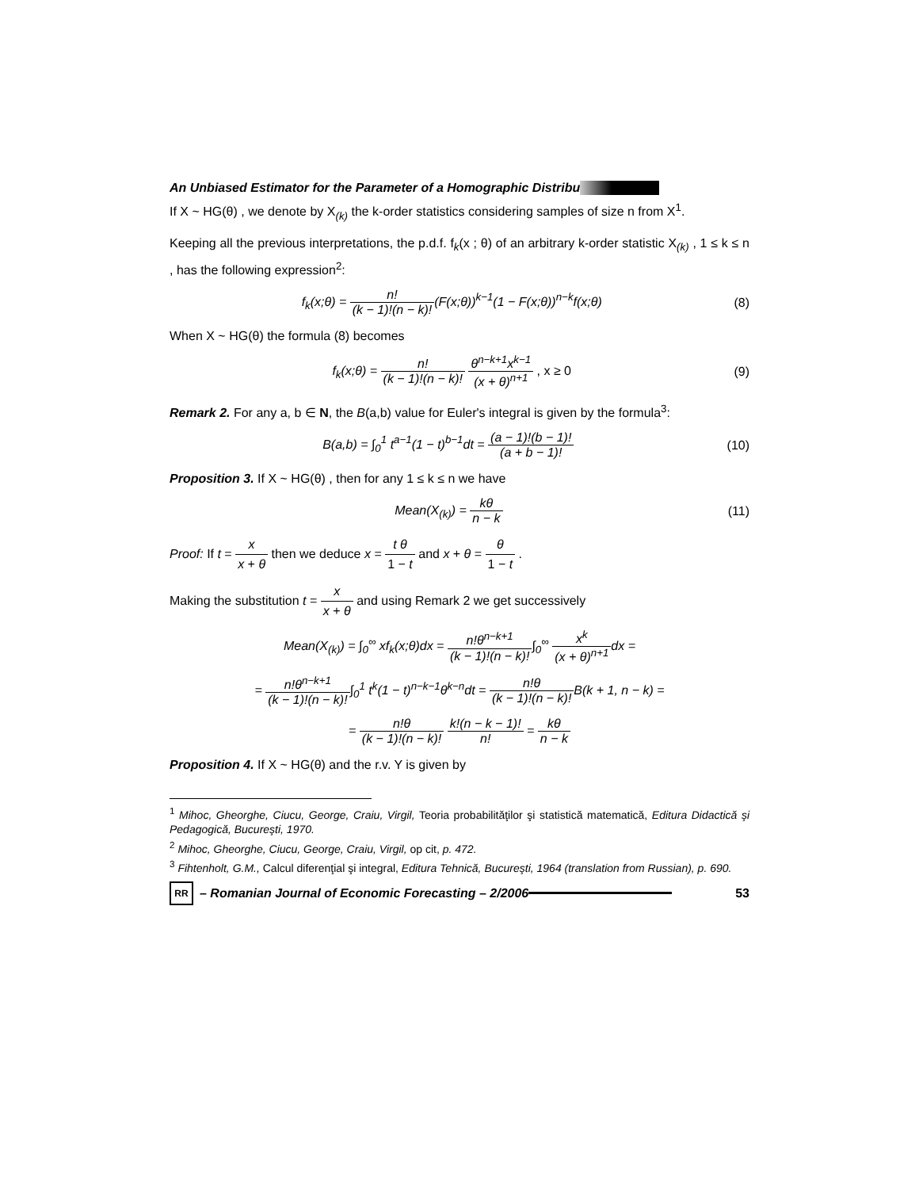An Unbiased Estimator for the Parameter of a Homographic Distribu
If X ~ HG(θ) , we denote by X<sub>(k)</sub> the k-order statistics considering samples of size n from X<sup>1</sup>.
Keeping all the previous interpretations, the p.d.f. f<sub>k</sub>(x ; θ) of an arbitrary k-order statistic X<sub>(k)</sub> , 1 ≤ k ≤ n , has the following expression<sup>2</sup>:
f<sub>k</sub>(x;θ) = n! (k − 1)!(n − k)!(F(x;θ))<sup>k−1</sup>(1 − F(x;θ))<sup>n−k</sup>f(x;θ)
(8)
When X ~ HG(θ) the formula (8) becomes
f<sub>k</sub>(x;θ) = n! (k − 1)!(n − k)! θ<sup>n−k+1</sup>x<sup>k−1</sup> (x + θ)<sup>n+1</sup> , x ≥ 0
(9)
Remark 2. For any a, b ∈ N, the B(a,b) value for Euler's integral is given by the formula<sup>3</sup>:
B(a,b) = ∫<sub>0</sub><sup>1</sup> t<sup>a−1</sup>(1 − t)<sup>b−1</sup>dt = (a − 1)!(b − 1)! (a + b − 1)!
(10)
Proposition 3. If X ~ HG(θ) , then for any 1 ≤ k ≤ n we have
Mean(X<sub>(k)</sub>) = kθ n − k (11)
Proof: If t = x x + θ then we deduce x = t θ 1 − t and x + θ = θ 1 − t .
Making the substitution t = x x + θ and using Remark 2 we get successively
Mean(X<sub>(k)</sub>) = ∫<sub>0</sub><sup>∞</sup> xf<sub>k</sub>(x;θ)dx = n!θ<sup>n−k+1</sup> (k − 1)!(n − k)!∫<sub>0</sub><sup>∞</sup> x<sup>k</sup> (x + θ)<sup>n+1</sup>dx =
= n!θ<sup>n−k+1</sup> (k − 1)!(n − k)!∫<sub>0</sub><sup>1</sup> t<sup>k</sup>(1 − t)<sup>n−k−1</sup>θ<sup>k−n</sup>dt = n!θ (k − 1)!(n − k)!B(k + 1, n − k) =
= n!θ (k − 1)!(n − k)! k!(n − k − 1)! n! = kθ n − k
Proposition 4. If X ~ HG(θ) and the r.v. Y is given by
<sup>1</sup> Mihoc, Gheorghe, Ciucu, George, Craiu, Virgil, Teoria probabilităţilor şi statistică matematică, Editura Didactică şi Pedagogică, Bucureşti, 1970.
<sup>2</sup> Mihoc, Gheorghe, Ciucu, George, Craiu, Virgil, op cit, p. 472.
<sup>3</sup> Fihtenholt, G.M., Calcul diferenţial şi integral, Editura Tehnică, Bucureşti, 1964 (translation from Russian), p. 690.
RR
– Romanian Journal of Economic Forecasting – 2/2006
53